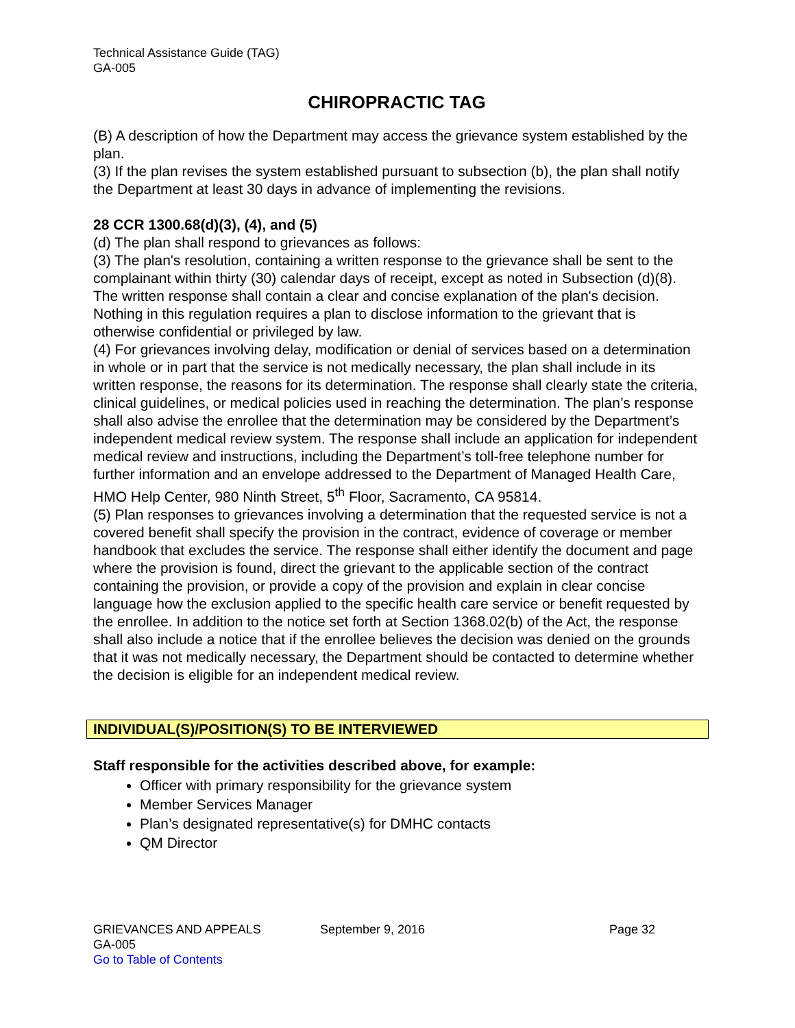Technical Assistance Guide (TAG)
GA-005
CHIROPRACTIC TAG
(B) A description of how the Department may access the grievance system established by the plan.
(3) If the plan revises the system established pursuant to subsection (b), the plan shall notify the Department at least 30 days in advance of implementing the revisions.
28 CCR 1300.68(d)(3), (4), and (5)
(d) The plan shall respond to grievances as follows:
(3) The plan's resolution, containing a written response to the grievance shall be sent to the complainant within thirty (30) calendar days of receipt, except as noted in Subsection (d)(8). The written response shall contain a clear and concise explanation of the plan's decision. Nothing in this regulation requires a plan to disclose information to the grievant that is otherwise confidential or privileged by law.
(4) For grievances involving delay, modification or denial of services based on a determination in whole or in part that the service is not medically necessary, the plan shall include in its written response, the reasons for its determination. The response shall clearly state the criteria, clinical guidelines, or medical policies used in reaching the determination. The plan’s response shall also advise the enrollee that the determination may be considered by the Department’s independent medical review system. The response shall include an application for independent medical review and instructions, including the Department’s toll-free telephone number for further information and an envelope addressed to the Department of Managed Health Care, HMO Help Center, 980 Ninth Street, 5<sup>th</sup> Floor, Sacramento, CA 95814.
(5) Plan responses to grievances involving a determination that the requested service is not a covered benefit shall specify the provision in the contract, evidence of coverage or member handbook that excludes the service. The response shall either identify the document and page where the provision is found, direct the grievant to the applicable section of the contract containing the provision, or provide a copy of the provision and explain in clear concise language how the exclusion applied to the specific health care service or benefit requested by the enrollee. In addition to the notice set forth at Section 1368.02(b) of the Act, the response shall also include a notice that if the enrollee believes the decision was denied on the grounds that it was not medically necessary, the Department should be contacted to determine whether the decision is eligible for an independent medical review.
INDIVIDUAL(S)/POSITION(S) TO BE INTERVIEWED
Staff responsible for the activities described above, for example:
Officer with primary responsibility for the grievance system
Member Services Manager
Plan’s designated representative(s) for DMHC contacts
QM Director
GRIEVANCES AND APPEALS September 9, 2016 Page 32
GA-005
Go to Table of Contents